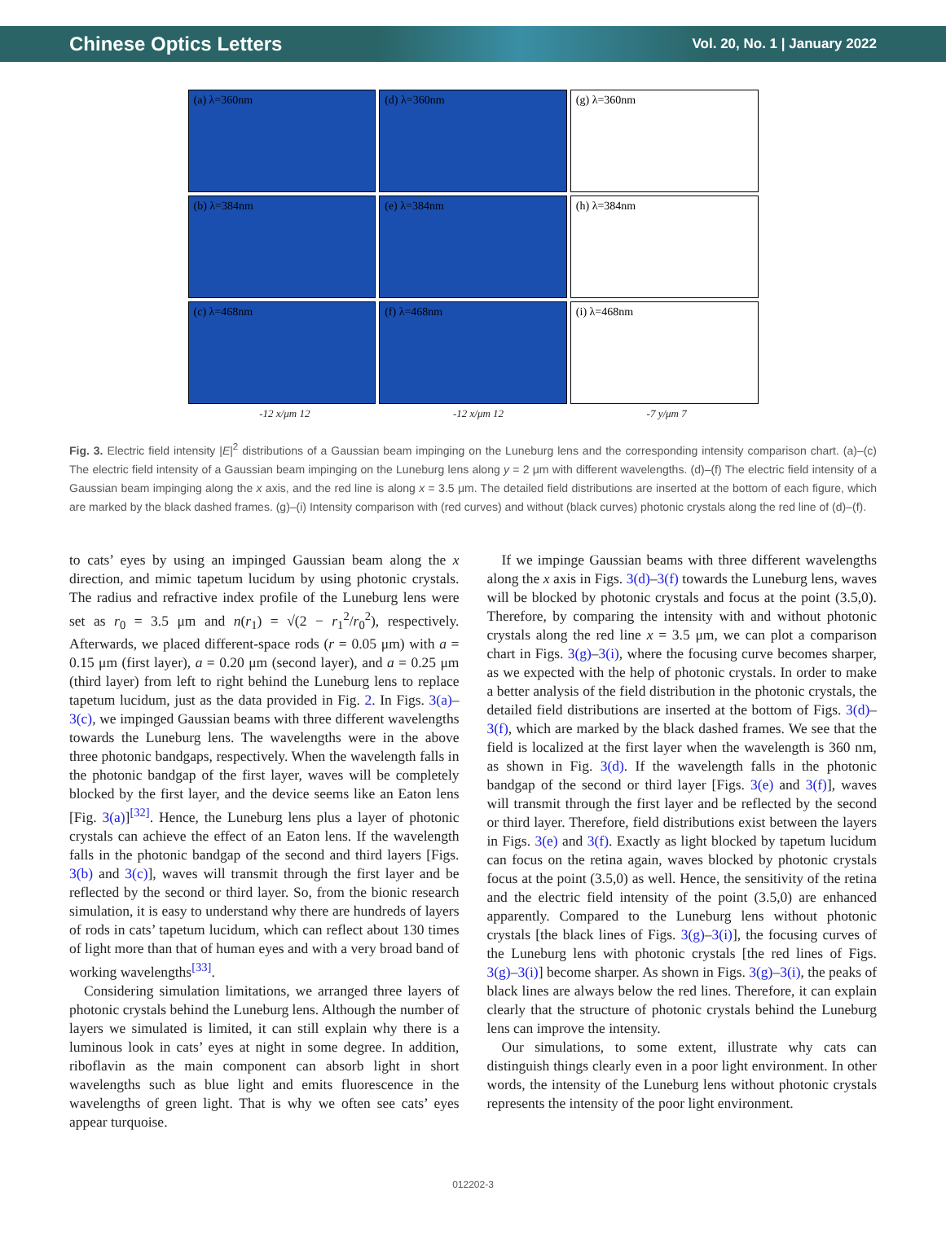Chinese Optics Letters Vol. 20, No. 1 | January 2022
(a) λ=360nm
(d) λ=360nm
(g) λ=360nm
(b) λ=384nm
(e) λ=384nm
(h) λ=384nm
(c) λ=468nm
(f) λ=468nm
(i) λ=468nm
-12 x/μm 12 -12 x/μm 12 -7 y/μm 7
Fig. 3. Electric field intensity |E|<sup>2</sup> distributions of a Gaussian beam impinging on the Luneburg lens and the corresponding intensity comparison chart. (a)–(c) The electric field intensity of a Gaussian beam impinging on the Luneburg lens along y = 2 μm with different wavelengths. (d)–(f) The electric field intensity of a Gaussian beam impinging along the x axis, and the red line is along x = 3.5 μm. The detailed field distributions are inserted at the bottom of each figure, which are marked by the black dashed frames. (g)–(i) Intensity comparison with (red curves) and without (black curves) photonic crystals along the red line of (d)–(f).
to cats’ eyes by using an impinged Gaussian beam along the x direction, and mimic tapetum lucidum by using photonic crystals. The radius and refractive index profile of the Luneburg lens were set as r<sub>0</sub> = 3.5 μm and n(r<sub>1</sub>) = √(2 − r<sub>1</sub><sup>2</sup>/r<sub>0</sub><sup>2</sup>), respectively. Afterwards, we placed different-space rods (r = 0.05 μm) with a = 0.15 μm (first layer), a = 0.20 μm (second layer), and a = 0.25 μm (third layer) from left to right behind the Luneburg lens to replace tapetum lucidum, just as the data provided in Fig. 2. In Figs. 3(a)–3(c), we impinged Gaussian beams with three different wavelengths towards the Luneburg lens. The wavelengths were in the above three photonic bandgaps, respectively. When the wavelength falls in the photonic bandgap of the first layer, waves will be completely blocked by the first layer, and the device seems like an Eaton lens [Fig. 3(a)]<sup>[32]</sup>. Hence, the Luneburg lens plus a layer of photonic crystals can achieve the effect of an Eaton lens. If the wavelength falls in the photonic bandgap of the second and third layers [Figs. 3(b) and 3(c)], waves will transmit through the first layer and be reflected by the second or third layer. So, from the bionic research simulation, it is easy to understand why there are hundreds of layers of rods in cats’ tapetum lucidum, which can reflect about 130 times of light more than that of human eyes and with a very broad band of working wavelengths<sup>[33]</sup>.
Considering simulation limitations, we arranged three layers of photonic crystals behind the Luneburg lens. Although the number of layers we simulated is limited, it can still explain why there is a luminous look in cats’ eyes at night in some degree. In addition, riboflavin as the main component can absorb light in short wavelengths such as blue light and emits fluorescence in the wavelengths of green light. That is why we often see cats’ eyes appear turquoise.
If we impinge Gaussian beams with three different wavelengths along the x axis in Figs. 3(d)–3(f) towards the Luneburg lens, waves will be blocked by photonic crystals and focus at the point (3.5,0). Therefore, by comparing the intensity with and without photonic crystals along the red line x = 3.5 μm, we can plot a comparison chart in Figs. 3(g)–3(i), where the focusing curve becomes sharper, as we expected with the help of photonic crystals. In order to make a better analysis of the field distribution in the photonic crystals, the detailed field distributions are inserted at the bottom of Figs. 3(d)–3(f), which are marked by the black dashed frames. We see that the field is localized at the first layer when the wavelength is 360 nm, as shown in Fig. 3(d). If the wavelength falls in the photonic bandgap of the second or third layer [Figs. 3(e) and 3(f)], waves will transmit through the first layer and be reflected by the second or third layer. Therefore, field distributions exist between the layers in Figs. 3(e) and 3(f). Exactly as light blocked by tapetum lucidum can focus on the retina again, waves blocked by photonic crystals focus at the point (3.5,0) as well. Hence, the sensitivity of the retina and the electric field intensity of the point (3.5,0) are enhanced apparently. Compared to the Luneburg lens without photonic crystals [the black lines of Figs. 3(g)–3(i)], the focusing curves of the Luneburg lens with photonic crystals [the red lines of Figs. 3(g)–3(i)] become sharper. As shown in Figs. 3(g)–3(i), the peaks of black lines are always below the red lines. Therefore, it can explain clearly that the structure of photonic crystals behind the Luneburg lens can improve the intensity.
Our simulations, to some extent, illustrate why cats can distinguish things clearly even in a poor light environment. In other words, the intensity of the Luneburg lens without photonic crystals represents the intensity of the poor light environment.
012202-3